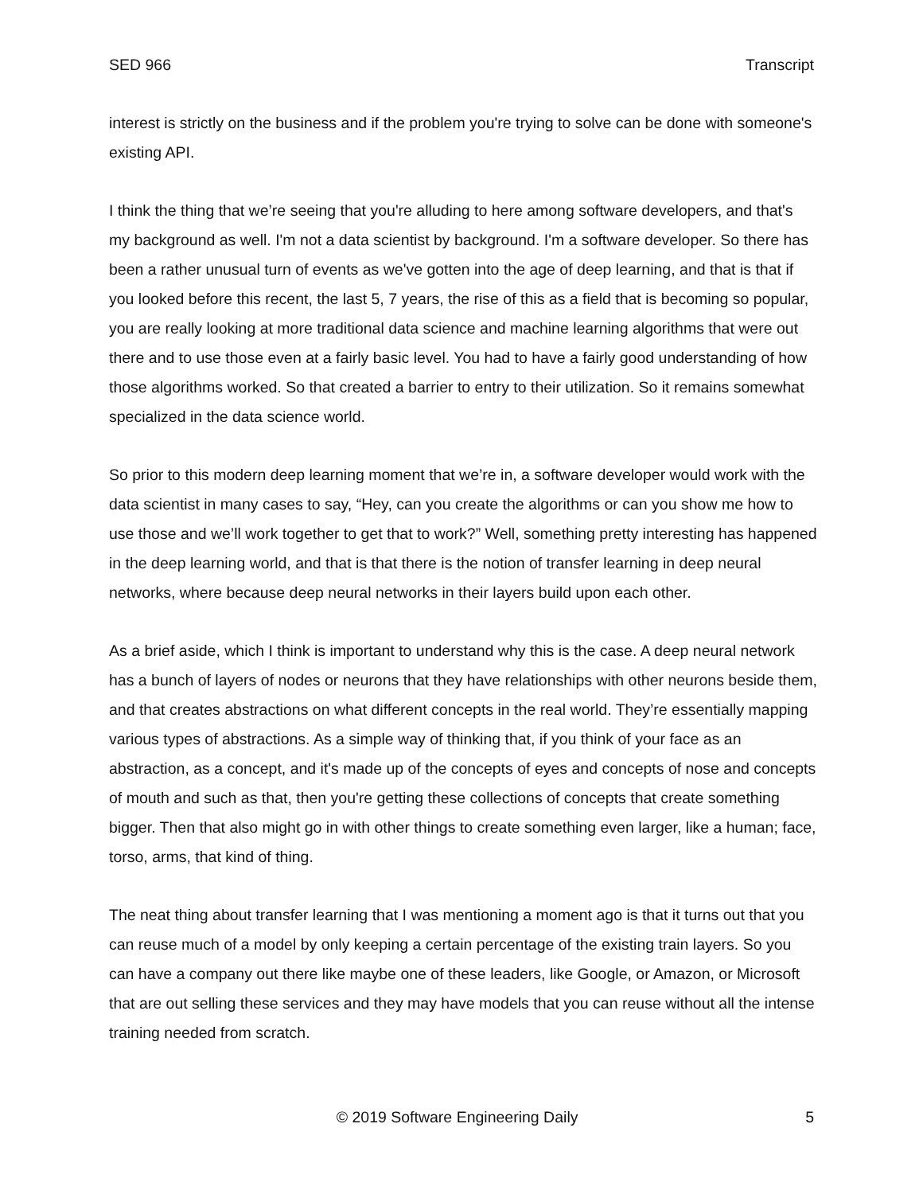SED 966 Transcript
interest is strictly on the business and if the problem you're trying to solve can be done with someone's existing API.
I think the thing that we’re seeing that you're alluding to here among software developers, and that's my background as well. I'm not a data scientist by background. I'm a software developer. So there has been a rather unusual turn of events as we've gotten into the age of deep learning, and that is that if you looked before this recent, the last 5, 7 years, the rise of this as a field that is becoming so popular, you are really looking at more traditional data science and machine learning algorithms that were out there and to use those even at a fairly basic level. You had to have a fairly good understanding of how those algorithms worked. So that created a barrier to entry to their utilization. So it remains somewhat specialized in the data science world.
So prior to this modern deep learning moment that we’re in, a software developer would work with the data scientist in many cases to say, “Hey, can you create the algorithms or can you show me how to use those and we’ll work together to get that to work?” Well, something pretty interesting has happened in the deep learning world, and that is that there is the notion of transfer learning in deep neural networks, where because deep neural networks in their layers build upon each other.
As a brief aside, which I think is important to understand why this is the case. A deep neural network has a bunch of layers of nodes or neurons that they have relationships with other neurons beside them, and that creates abstractions on what different concepts in the real world. They’re essentially mapping various types of abstractions. As a simple way of thinking that, if you think of your face as an abstraction, as a concept, and it's made up of the concepts of eyes and concepts of nose and concepts of mouth and such as that, then you're getting these collections of concepts that create something bigger. Then that also might go in with other things to create something even larger, like a human; face, torso, arms, that kind of thing.
The neat thing about transfer learning that I was mentioning a moment ago is that it turns out that you can reuse much of a model by only keeping a certain percentage of the existing train layers. So you can have a company out there like maybe one of these leaders, like Google, or Amazon, or Microsoft that are out selling these services and they may have models that you can reuse without all the intense training needed from scratch.
© 2019 Software Engineering Daily 5